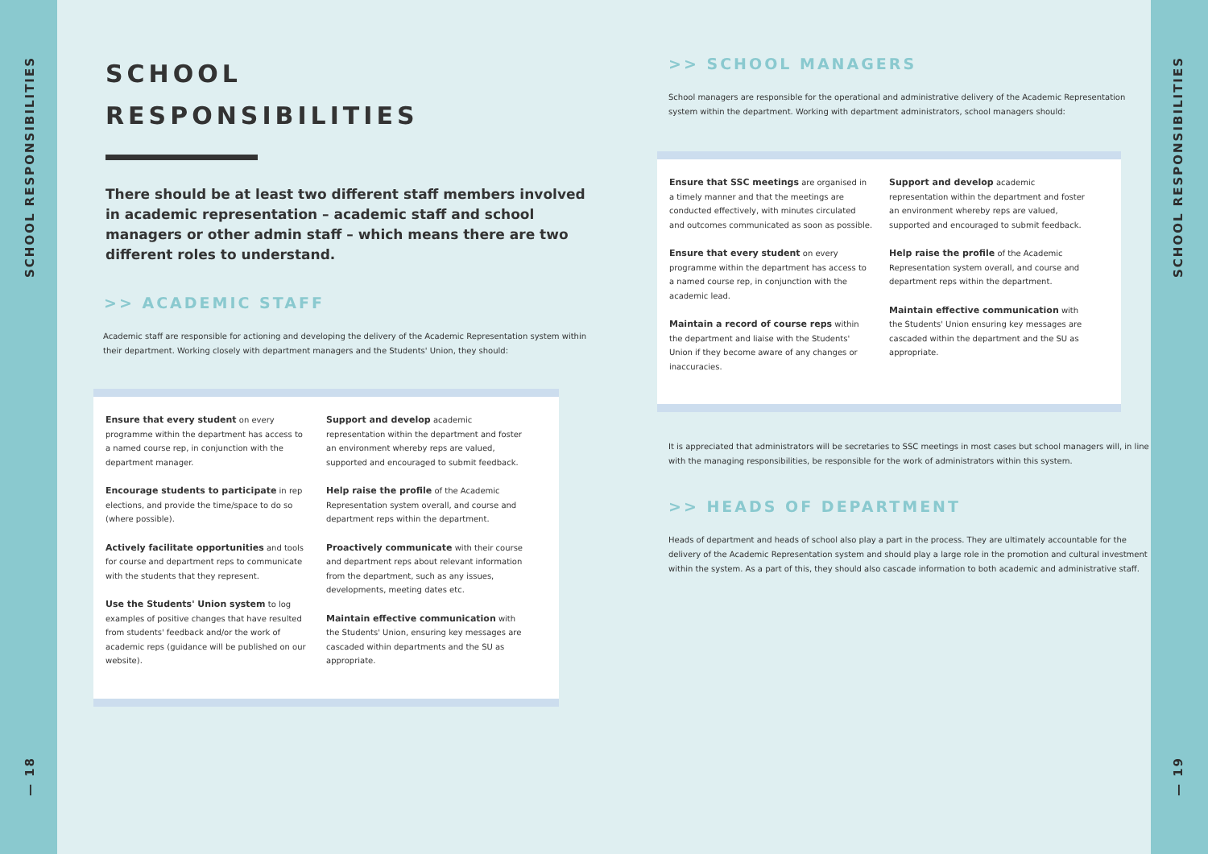SCHOOL RESPONSIBILITIES
— 18
SCHOOL RESPONSIBILITIES
— 19
SCHOOL
RESPONSIBILITIES
There should be at least two different staff members involved in academic representation – academic staff and school managers or other admin staff – which means there are two different roles to understand.
>> ACADEMIC STAFF
Academic staff are responsible for actioning and developing the delivery of the Academic Representation system within their department. Working closely with department managers and the Students' Union, they should:
Ensure that every student on every programme within the department has access to a named course rep, in conjunction with the department manager.
Encourage students to participate in rep elections, and provide the time/space to do so (where possible).
Actively facilitate opportunities and tools for course and department reps to communicate with the students that they represent.
Use the Students' Union system to log examples of positive changes that have resulted from students' feedback and/or the work of academic reps (guidance will be published on our website).
Support and develop academic representation within the department and foster an environment whereby reps are valued, supported and encouraged to submit feedback.
Help raise the profile of the Academic Representation system overall, and course and department reps within the department.
Proactively communicate with their course and department reps about relevant information from the department, such as any issues, developments, meeting dates etc.
Maintain effective communication with the Students' Union, ensuring key messages are cascaded within departments and the SU as appropriate.
>> SCHOOL MANAGERS
School managers are responsible for the operational and administrative delivery of the Academic Representation system within the department. Working with department administrators, school managers should:
Ensure that SSC meetings are organised in a timely manner and that the meetings are conducted effectively, with minutes circulated and outcomes communicated as soon as possible.
Ensure that every student on every programme within the department has access to a named course rep, in conjunction with the academic lead.
Maintain a record of course reps within the department and liaise with the Students' Union if they become aware of any changes or inaccuracies.
Support and develop academic representation within the department and foster an environment whereby reps are valued, supported and encouraged to submit feedback.
Help raise the profile of the Academic Representation system overall, and course and department reps within the department.
Maintain effective communication with the Students' Union ensuring key messages are cascaded within the department and the SU as appropriate.
It is appreciated that administrators will be secretaries to SSC meetings in most cases but school managers will, in line with the managing responsibilities, be responsible for the work of administrators within this system.
>> HEADS OF DEPARTMENT
Heads of department and heads of school also play a part in the process. They are ultimately accountable for the delivery of the Academic Representation system and should play a large role in the promotion and cultural investment within the system. As a part of this, they should also cascade information to both academic and administrative staff.